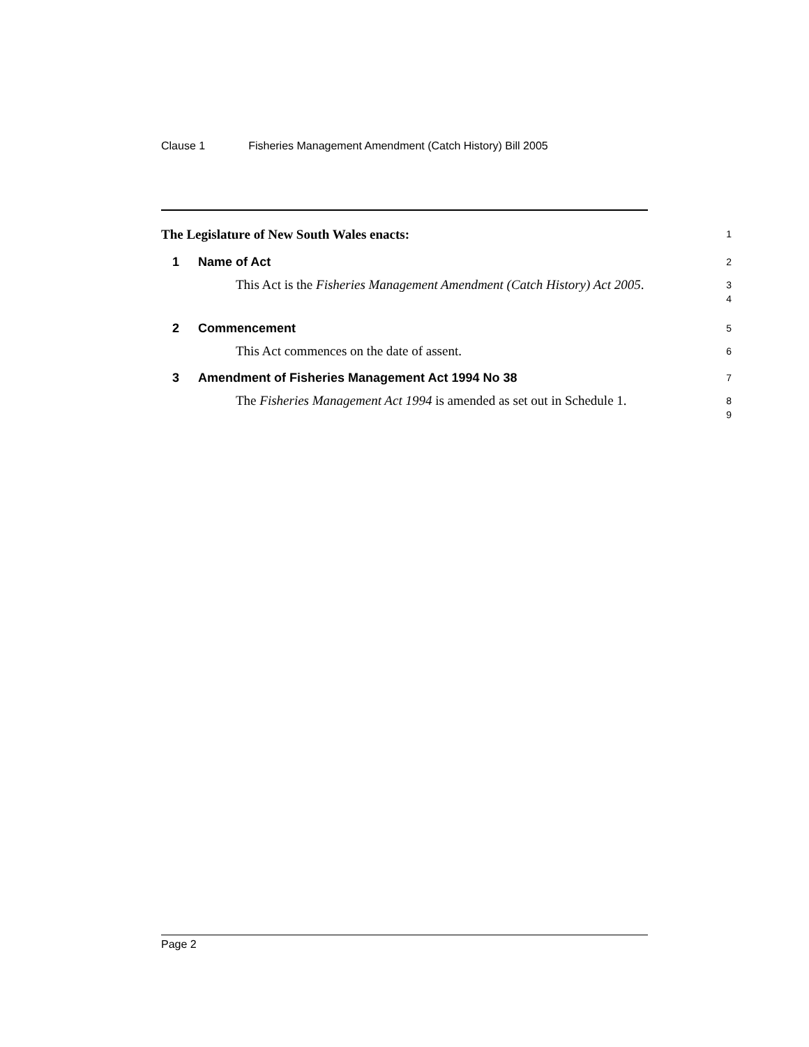Clause 1 Fisheries Management Amendment (Catch History) Bill 2005
The Legislature of New South Wales enacts:
1
1 Name of Act
2
This Act is the Fisheries Management Amendment (Catch History) Act 2005.
3
4
2 Commencement
5
This Act commences on the date of assent.
6
3 Amendment of Fisheries Management Act 1994 No 38
7
The Fisheries Management Act 1994 is amended as set out in Schedule 1.
8
9
Page 2